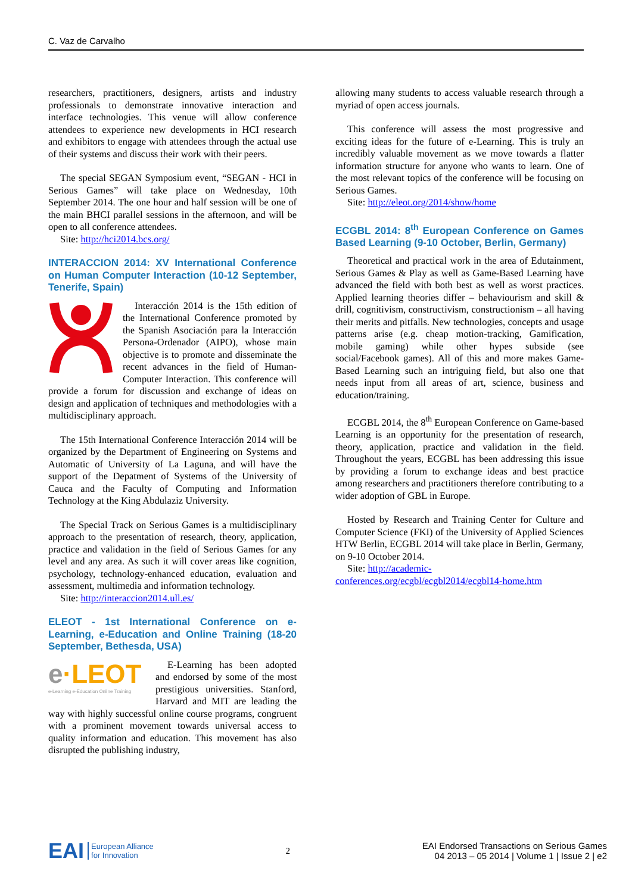C. Vaz de Carvalho
researchers, practitioners, designers, artists and industry professionals to demonstrate innovative interaction and interface technologies. This venue will allow conference attendees to experience new developments in HCI research and exhibitors to engage with attendees through the actual use of their systems and discuss their work with their peers.
The special SEGAN Symposium event, “SEGAN - HCI in Serious Games” will take place on Wednesday, 10th September 2014. The one hour and half session will be one of the main BHCI parallel sessions in the afternoon, and will be open to all conference attendees.
Site: http://hci2014.bcs.org/
INTERACCION 2014: XV International Conference on Human Computer Interaction (10-12 September, Tenerife, Spain)
Interacción 2014 is the 15th edition of the International Conference promoted by the Spanish Asociación para la Interacción Persona-Ordenador (AIPO), whose main objective is to promote and disseminate the recent advances in the field of Human-Computer Interaction. This conference will provide a forum for discussion and exchange of ideas on design and application of techniques and methodologies with a multidisciplinary approach.
The 15th International Conference Interacción 2014 will be organized by the Department of Engineering on Systems and Automatic of University of La Laguna, and will have the support of the Depatment of Systems of the University of Cauca and the Faculty of Computing and Information Technology at the King Abdulaziz University.
The Special Track on Serious Games is a multidisciplinary approach to the presentation of research, theory, application, practice and validation in the field of Serious Games for any level and any area. As such it will cover areas like cognition, psychology, technology-enhanced education, evaluation and assessment, multimedia and information technology.
Site: http://interaccion2014.ull.es/
ELEOT - 1st International Conference on e-Learning, e-Education and Online Training (18-20 September, Bethesda, USA)
e·LEOT
e-Learning e-Education Online Training
E-Learning has been adopted and endorsed by some of the most prestigious universities. Stanford, Harvard and MIT are leading the way with highly successful online course programs, congruent with a prominent movement towards universal access to quality information and education. This movement has also disrupted the publishing industry,
allowing many students to access valuable research through a myriad of open access journals.
This conference will assess the most progressive and exciting ideas for the future of e-Learning. This is truly an incredibly valuable movement as we move towards a flatter information structure for anyone who wants to learn. One of the most relevant topics of the conference will be focusing on Serious Games.
Site: http://eleot.org/2014/show/home
ECGBL 2014: 8<sup>th</sup> European Conference on Games Based Learning (9-10 October, Berlin, Germany)
Theoretical and practical work in the area of Edutainment, Serious Games & Play as well as Game-Based Learning have advanced the field with both best as well as worst practices. Applied learning theories differ – behaviourism and skill & drill, cognitivism, constructivism, constructionism – all having their merits and pitfalls. New technologies, concepts and usage patterns arise (e.g. cheap motion-tracking, Gamification, mobile gaming) while other hypes subside (see social/Facebook games). All of this and more makes Game-Based Learning such an intriguing field, but also one that needs input from all areas of art, science, business and education/training.
ECGBL 2014, the 8<sup>th</sup> European Conference on Game-based Learning is an opportunity for the presentation of research, theory, application, practice and validation in the field. Throughout the years, ECGBL has been addressing this issue by providing a forum to exchange ideas and best practice among researchers and practitioners therefore contributing to a wider adoption of GBL in Europe.
Hosted by Research and Training Center for Culture and Computer Science (FKI) of the University of Applied Sciences HTW Berlin, ECGBL 2014 will take place in Berlin, Germany, on 9-10 October 2014.
Site: http://academic-conferences.org/ecgbl/ecgbl2014/ecgbl14-home.htm
EAI European Alliance
for Innovation
2
EAI Endorsed Transactions on Serious Games
04 2013 – 05 2014 | Volume 1 | Issue 2 | e2